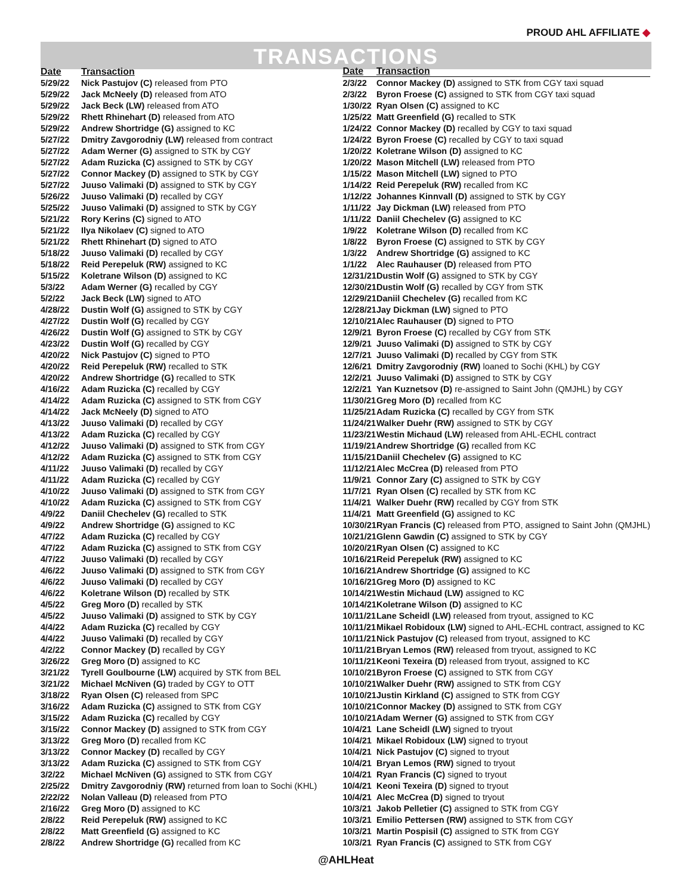PROUD AHL AFFILIATE ◆
TRANSACTIONS
| Date | Transaction |
| --- | --- |
| 5/29/22 | Nick Pastujov (C) released from PTO |
| 5/29/22 | Jack McNeely (D) released from ATO |
| 5/29/22 | Jack Beck (LW) released from ATO |
| 5/29/22 | Rhett Rhinehart (D) released from ATO |
| 5/29/22 | Andrew Shortridge (G) assigned to KC |
| 5/27/22 | Dmitry Zavgorodniy (LW) released from contract |
| 5/27/22 | Adam Werner (G) assigned to STK by CGY |
| 5/27/22 | Adam Ruzicka (C) assigned to STK by CGY |
| 5/27/22 | Connor Mackey (D) assigned to STK by CGY |
| 5/27/22 | Juuso Valimaki (D) assigned to STK by CGY |
| 5/26/22 | Juuso Valimaki (D) recalled by CGY |
| 5/25/22 | Juuso Valimaki (D) assigned to STK by CGY |
| 5/21/22 | Rory Kerins (C) signed to ATO |
| 5/21/22 | Ilya Nikolaev (C) signed to ATO |
| 5/21/22 | Rhett Rhinehart (D) signed to ATO |
| 5/18/22 | Juuso Valimaki (D) recalled by CGY |
| 5/18/22 | Reid Perepeluk (RW) assigned to KC |
| 5/15/22 | Koletrane Wilson (D) assigned to KC |
| 5/3/22 | Adam Werner (G) recalled by CGY |
| 5/2/22 | Jack Beck (LW) signed to ATO |
| 4/28/22 | Dustin Wolf (G) assigned to STK by CGY |
| 4/27/22 | Dustin Wolf (G) recalled by CGY |
| 4/26/22 | Dustin Wolf (G) assigned to STK by CGY |
| 4/23/22 | Dustin Wolf (G) recalled by CGY |
| 4/20/22 | Nick Pastujov (C) signed to PTO |
| 4/20/22 | Reid Perepeluk (RW) recalled to STK |
| 4/20/22 | Andrew Shortridge (G) recalled to STK |
| 4/16/22 | Adam Ruzicka (C) recalled by CGY |
| 4/14/22 | Adam Ruzicka (C) assigned to STK from CGY |
| 4/14/22 | Jack McNeely (D) signed to ATO |
| 4/13/22 | Juuso Valimaki (D) recalled by CGY |
| 4/13/22 | Adam Ruzicka (C) recalled by CGY |
| 4/12/22 | Juuso Valimaki (D) assigned to STK from CGY |
| 4/12/22 | Adam Ruzicka (C) assigned to STK from CGY |
| 4/11/22 | Juuso Valimaki (D) recalled by CGY |
| 4/11/22 | Adam Ruzicka (C) recalled by CGY |
| 4/10/22 | Juuso Valimaki (D) assigned to STK from CGY |
| 4/10/22 | Adam Ruzicka (C) assigned to STK from CGY |
| 4/9/22 | Daniil Chechelev (G) recalled to STK |
| 4/9/22 | Andrew Shortridge (G) assigned to KC |
| 4/7/22 | Adam Ruzicka (C) recalled by CGY |
| 4/7/22 | Adam Ruzicka (C) assigned to STK from CGY |
| 4/7/22 | Juuso Valimaki (D) recalled by CGY |
| 4/6/22 | Juuso Valimaki (D) assigned to STK from CGY |
| 4/6/22 | Juuso Valimaki (D) recalled by CGY |
| 4/6/22 | Koletrane Wilson (D) recalled by STK |
| 4/5/22 | Greg Moro (D) recalled by STK |
| 4/5/22 | Juuso Valimaki (D) assigned to STK by CGY |
| 4/4/22 | Adam Ruzicka (C) recalled by CGY |
| 4/4/22 | Juuso Valimaki (D) recalled by CGY |
| 4/2/22 | Connor Mackey (D) recalled by CGY |
| 3/26/22 | Greg Moro (D) assigned to KC |
| 3/21/22 | Tyrell Goulbourne (LW) acquired by STK from BEL |
| 3/21/22 | Michael McNiven (G) traded by CGY to OTT |
| 3/18/22 | Ryan Olsen (C) released from SPC |
| 3/16/22 | Adam Ruzicka (C) assigned to STK from CGY |
| 3/15/22 | Adam Ruzicka (C) recalled by CGY |
| 3/15/22 | Connor Mackey (D) assigned to STK from CGY |
| 3/13/22 | Greg Moro (D) recalled from KC |
| 3/13/22 | Connor Mackey (D) recalled by CGY |
| 3/13/22 | Adam Ruzicka (C) assigned to STK from CGY |
| 3/2/22 | Michael McNiven (G) assigned to STK from CGY |
| 2/25/22 | Dmitry Zavgorodniy (RW) returned from loan to Sochi (KHL) |
| 2/22/22 | Nolan Valleau (D) released from PTO |
| 2/16/22 | Greg Moro (D) assigned to KC |
| 2/8/22 | Reid Perepeluk (RW) assigned to KC |
| 2/8/22 | Matt Greenfield (G) assigned to KC |
| 2/8/22 | Andrew Shortridge (G) recalled from KC |
| Date | Transaction |
| --- | --- |
| 2/3/22 | Connor Mackey (D) assigned to STK from CGY taxi squad |
| 2/3/22 | Byron Froese (C) assigned to STK from CGY taxi squad |
| 1/30/22 | Ryan Olsen (C) assigned to KC |
| 1/25/22 | Matt Greenfield (G) recalled to STK |
| 1/24/22 | Connor Mackey (D) recalled by CGY to taxi squad |
| 1/24/22 | Byron Froese (C) recalled by CGY to taxi squad |
| 1/20/22 | Koletrane Wilson (D) assigned to KC |
| 1/20/22 | Mason Mitchell (LW) released from PTO |
| 1/15/22 | Mason Mitchell (LW) signed to PTO |
| 1/14/22 | Reid Perepeluk (RW) recalled from KC |
| 1/12/22 | Johannes Kinnvall (D) assigned to STK by CGY |
| 1/11/22 | Jay Dickman (LW) released from PTO |
| 1/11/22 | Daniil Chechelev (G) assigned to KC |
| 1/9/22 | Koletrane Wilson (D) recalled from KC |
| 1/8/22 | Byron Froese (C) assigned to STK by CGY |
| 1/3/22 | Andrew Shortridge (G) assigned to KC |
| 1/1/22 | Alec Rauhauser (D) released from PTO |
| 12/31/21 | Dustin Wolf (G) assigned to STK by CGY |
| 12/30/21 | Dustin Wolf (G) recalled by CGY from STK |
| 12/29/21 | Daniil Chechelev (G) recalled from KC |
| 12/28/21 | Jay Dickman (LW) signed to PTO |
| 12/10/21 | Alec Rauhauser (D) signed to PTO |
| 12/9/21 | Byron Froese (C) recalled by CGY from STK |
| 12/9/21 | Juuso Valimaki (D) assigned to STK by CGY |
| 12/7/21 | Juuso Valimaki (D) recalled by CGY from STK |
| 12/6/21 | Dmitry Zavgorodniy (RW) loaned to Sochi (KHL) by CGY |
| 12/2/21 | Juuso Valimaki (D) assigned to STK by CGY |
| 12/2/21 | Yan Kuznetsov (D) re-assigned to Saint John (QMJHL) by CGY |
| 11/30/21 | Greg Moro (D) recalled from KC |
| 11/25/21 | Adam Ruzicka (C) recalled by CGY from STK |
| 11/24/21 | Walker Duehr (RW) assigned to STK by CGY |
| 11/23/21 | Westin Michaud (LW) released from AHL-ECHL contract |
| 11/19/21 | Andrew Shortridge (G) recalled from KC |
| 11/15/21 | Daniil Chechelev (G) assigned to KC |
| 11/12/21 | Alec McCrea (D) released from PTO |
| 11/9/21 | Connor Zary (C) assigned to STK by CGY |
| 11/7/21 | Ryan Olsen (C) recalled by STK from KC |
| 11/4/21 | Walker Duehr (RW) recalled by CGY from STK |
| 11/4/21 | Matt Greenfield (G) assigned to KC |
| 10/30/21 | Ryan Francis (C) released from PTO, assigned to Saint John (QMJHL) |
| 10/21/21 | Glenn Gawdin (C) assigned to STK by CGY |
| 10/20/21 | Ryan Olsen (C) assigned to KC |
| 10/16/21 | Reid Perepeluk (RW) assigned to KC |
| 10/16/21 | Andrew Shortridge (G) assigned to KC |
| 10/16/21 | Greg Moro (D) assigned to KC |
| 10/14/21 | Westin Michaud (LW) assigned to KC |
| 10/14/21 | Koletrane Wilson (D) assigned to KC |
| 10/11/21 | Lane Scheidl (LW) released from tryout, assigned to KC |
| 10/11/21 | Mikael Robidoux (LW) signed to AHL-ECHL contract, assigned to KC |
| 10/11/21 | Nick Pastujov (C) released from tryout, assigned to KC |
| 10/11/21 | Bryan Lemos (RW) released from tryout, assigned to KC |
| 10/11/21 | Keoni Texeira (D) released from tryout, assigned to KC |
| 10/10/21 | Byron Froese (C) assigned to STK from CGY |
| 10/10/21 | Walker Duehr (RW) assigned to STK from CGY |
| 10/10/21 | Justin Kirkland (C) assigned to STK from CGY |
| 10/10/21 | Connor Mackey (D) assigned to STK from CGY |
| 10/10/21 | Adam Werner (G) assigned to STK from CGY |
| 10/4/21 | Lane Scheidl (LW) signed to tryout |
| 10/4/21 | Mikael Robidoux (LW) signed to tryout |
| 10/4/21 | Nick Pastujov (C) signed to tryout |
| 10/4/21 | Bryan Lemos (RW) signed to tryout |
| 10/4/21 | Ryan Francis (C) signed to tryout |
| 10/4/21 | Keoni Texeira (D) signed to tryout |
| 10/4/21 | Alec McCrea (D) signed to tryout |
| 10/3/21 | Jakob Pelletier (C) assigned to STK from CGY |
| 10/3/21 | Emilio Pettersen (RW) assigned to STK from CGY |
| 10/3/21 | Martin Pospisil (C) assigned to STK from CGY |
| 10/3/21 | Ryan Francis (C) assigned to STK from CGY |
@AHLHeat